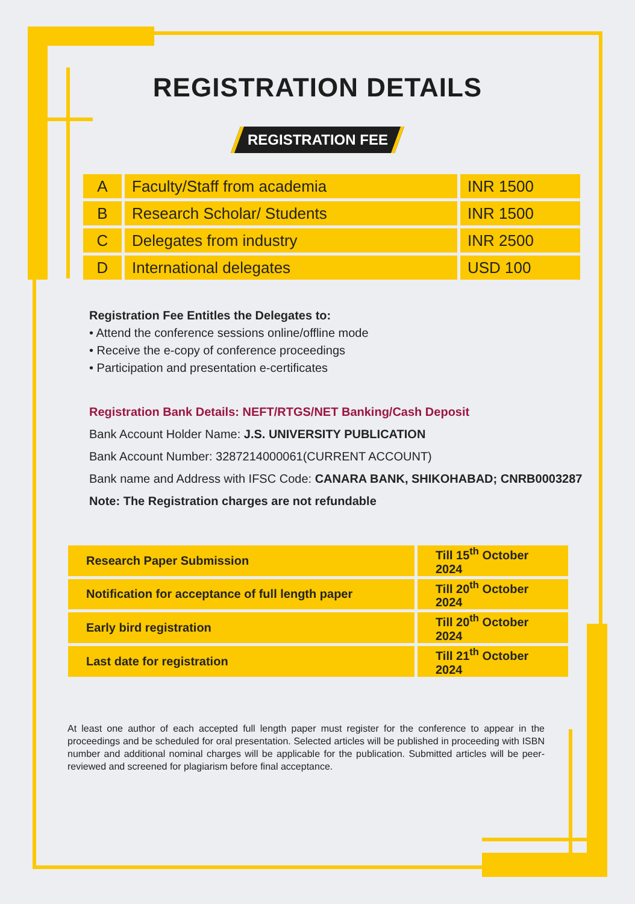REGISTRATION DETAILS
REGISTRATION FEE
| A | Faculty/Staff from academia | INR 1500 |
| B | Research Scholar/ Students | INR 1500 |
| C | Delegates from industry | INR 2500 |
| D | International delegates | USD 100 |
Registration Fee Entitles the Delegates to:
• Attend the conference sessions online/offline mode
• Receive the e-copy of conference proceedings
• Participation and presentation e-certificates
Registration Bank Details: NEFT/RTGS/NET Banking/Cash Deposit
Bank Account Holder Name: J.S. UNIVERSITY PUBLICATION
Bank Account Number: 3287214000061(CURRENT ACCOUNT)
Bank name and Address with IFSC Code: CANARA BANK, SHIKOHABAD; CNRB0003287
Note: The Registration charges are not refundable
| Research Paper Submission | Till 15<sup>th</sup> October 2024 |
| Notification for acceptance of full length paper | Till 20<sup>th</sup> October 2024 |
| Early bird registration | Till 20<sup>th</sup> October 2024 |
| Last date for registration | Till 21<sup>th</sup> October 2024 |
At least one author of each accepted full length paper must register for the conference to appear in the proceedings and be scheduled for oral presentation. Selected articles will be published in proceeding with ISBN number and additional nominal charges will be applicable for the publication. Submitted articles will be peer-reviewed and screened for plagiarism before final acceptance.